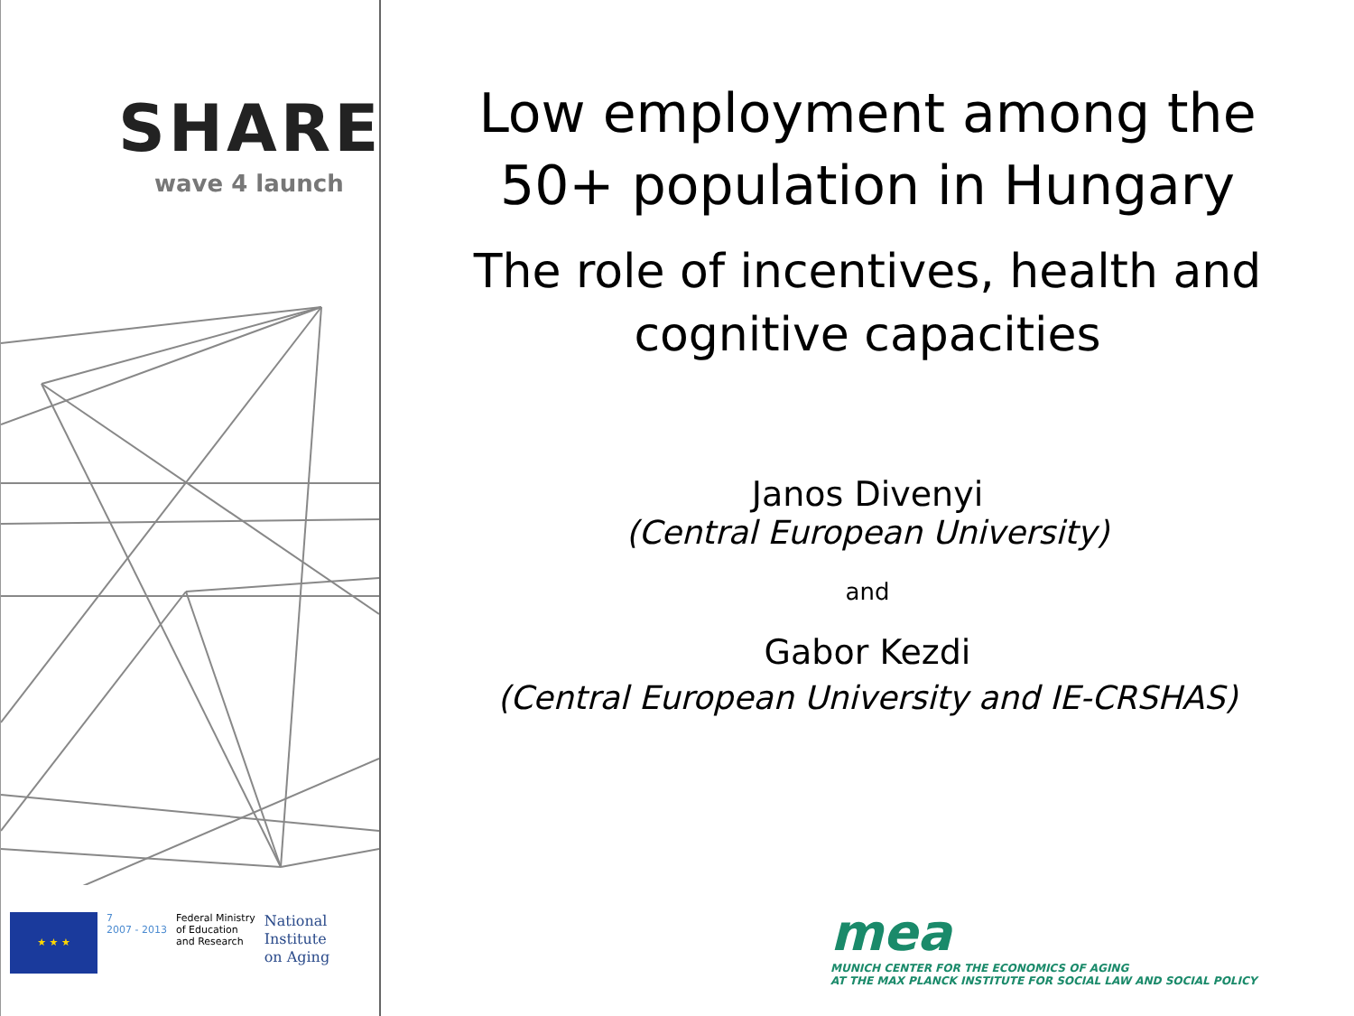SHARE
wave 4 launch
★ ★ ★
7
2007 - 2013
Federal Ministry
of Education
and Research
National
Institute
on Aging
Low employment among the
50+ population in Hungary
The role of incentives, health and
cognitive capacities
Janos Divenyi
(Central European University)
and
Gabor Kezdi
(Central European University and IE-CRSHAS)
mea
MUNICH CENTER FOR THE ECONOMICS OF AGING
AT THE MAX PLANCK INSTITUTE FOR SOCIAL LAW AND SOCIAL POLICY